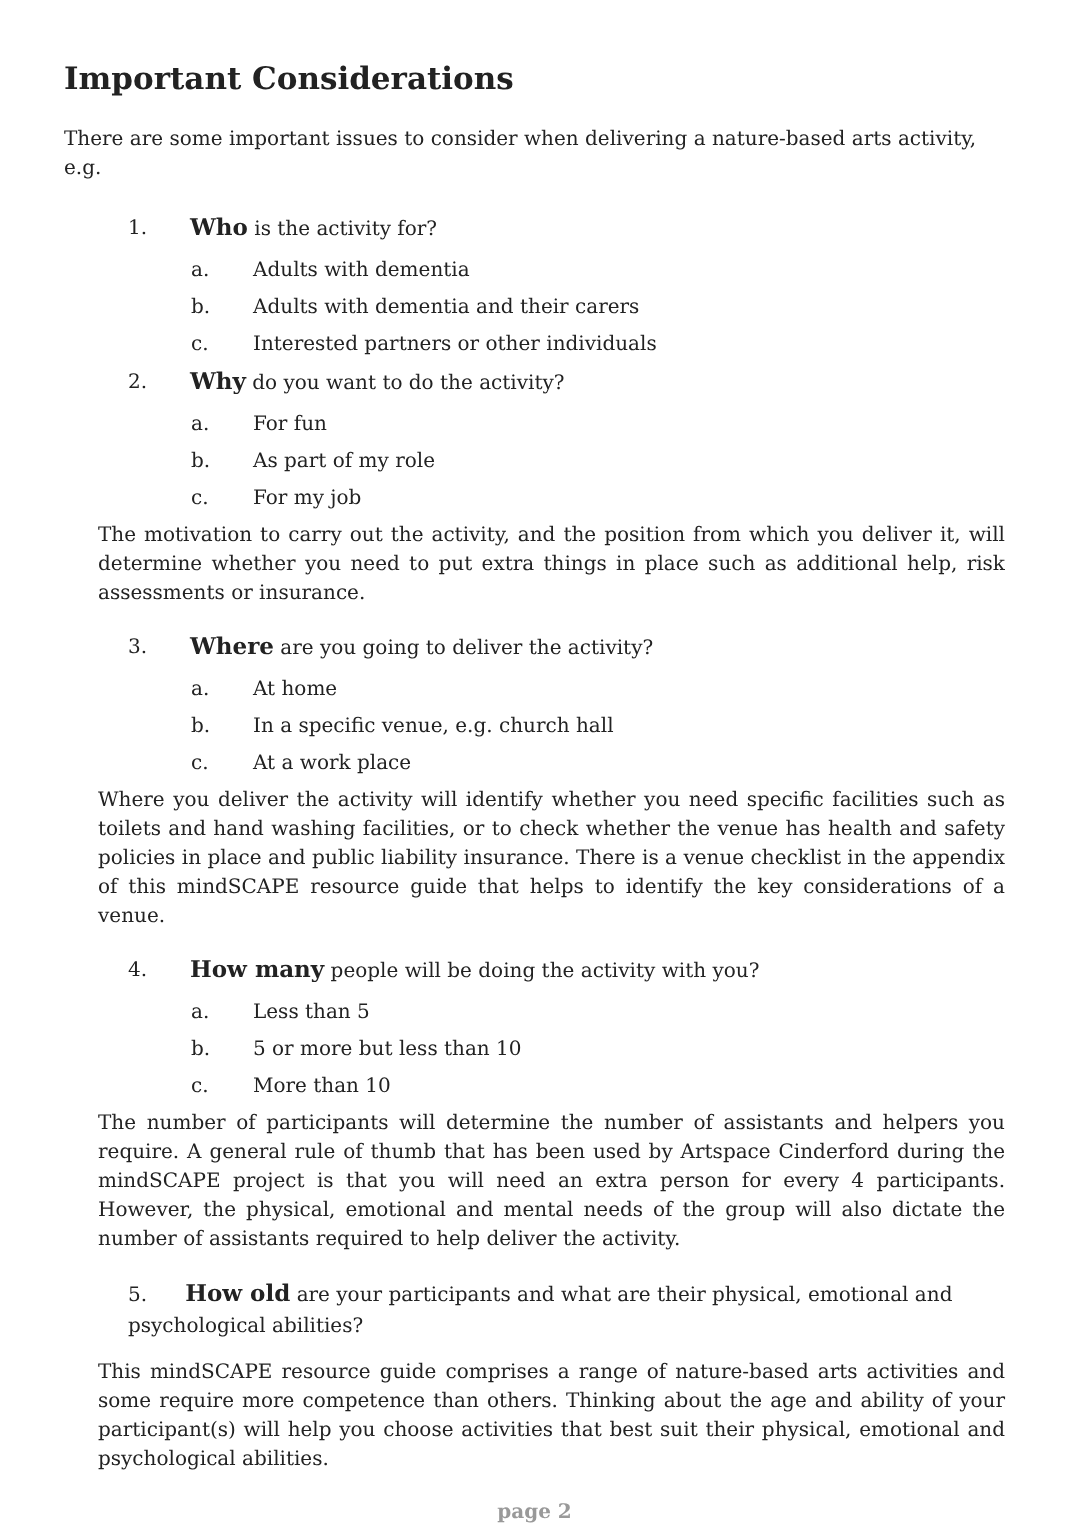Important Considerations
There are some important issues to consider when delivering a nature-based arts activity, e.g.
1. Who is the activity for?
a. Adults with dementia
b. Adults with dementia and their carers
c. Interested partners or other individuals
2. Why do you want to do the activity?
a. For fun
b. As part of my role
c. For my job
The motivation to carry out the activity, and the position from which you deliver it, will determine whether you need to put extra things in place such as additional help, risk assessments or insurance.
3. Where are you going to deliver the activity?
a. At home
b. In a specific venue, e.g. church hall
c. At a work place
Where you deliver the activity will identify whether you need specific facilities such as toilets and hand washing facilities, or to check whether the venue has health and safety policies in place and public liability insurance. There is a venue checklist in the appendix of this mindSCAPE resource guide that helps to identify the key considerations of a venue.
4. How many people will be doing the activity with you?
a. Less than 5
b. 5 or more but less than 10
c. More than 10
The number of participants will determine the number of assistants and helpers you require. A general rule of thumb that has been used by Artspace Cinderford during the mindSCAPE project is that you will need an extra person for every 4 participants. However, the physical, emotional and mental needs of the group will also dictate the number of assistants required to help deliver the activity.
5. How old are your participants and what are their physical, emotional and
psychological abilities?
This mindSCAPE resource guide comprises a range of nature-based arts activities and some require more competence than others. Thinking about the age and ability of your participant(s) will help you choose activities that best suit their physical, emotional and psychological abilities.
page 2